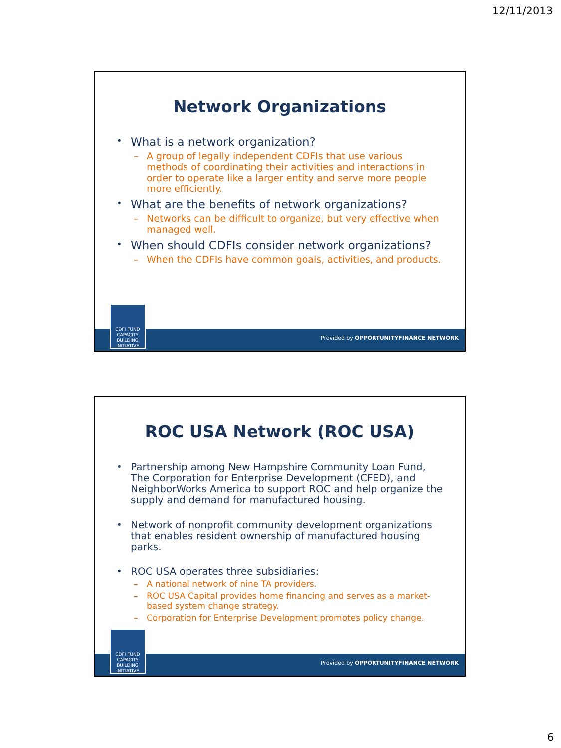12/11/2013
Network Organizations
What is a network organization?
– A group of legally independent CDFIs that use various methods of coordinating their activities and interactions in order to operate like a larger entity and serve more people more efficiently.
What are the benefits of network organizations?
– Networks can be difficult to organize, but very effective when managed well.
When should CDFIs consider network organizations?
– When the CDFIs have common goals, activities, and products.
CDFI FUND
CAPACITY
BUILDING
INITIATIVE
Provided by OPPORTUNITYFINANCE NETWORK
ROC USA Network (ROC USA)
Partnership among New Hampshire Community Loan Fund, The Corporation for Enterprise Development (CFED), and NeighborWorks America to support ROC and help organize the supply and demand for manufactured housing.
Network of nonprofit community development organizations that enables resident ownership of manufactured housing parks.
ROC USA operates three subsidiaries:
– A national network of nine TA providers.
– ROC USA Capital provides home financing and serves as a market-based system change strategy.
– Corporation for Enterprise Development promotes policy change.
CDFI FUND
CAPACITY
BUILDING
INITIATIVE
Provided by OPPORTUNITYFINANCE NETWORK
6